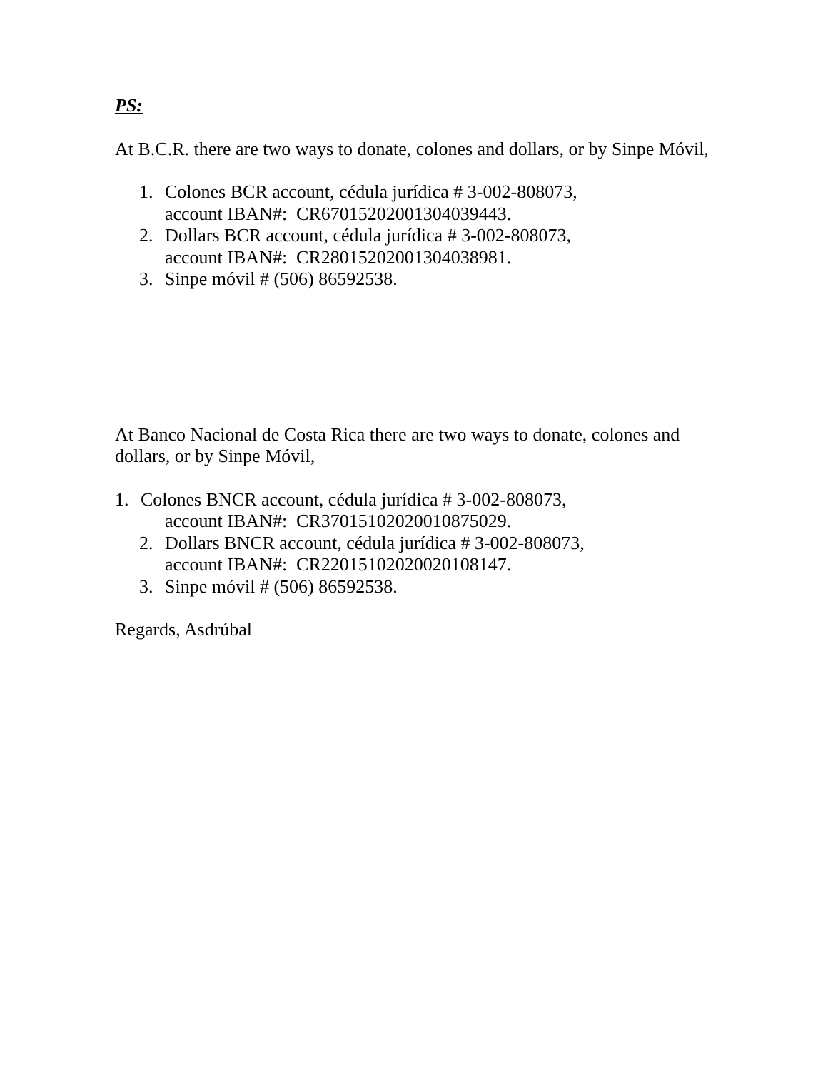PS:
At B.C.R. there are two ways to donate, colones and dollars, or by Sinpe Móvil,
1. Colones BCR account, cédula jurídica # 3-002-808073,
account IBAN#: CR67015202001304039443.
2. Dollars BCR account, cédula jurídica # 3-002-808073,
account IBAN#: CR28015202001304038981.
3. Sinpe móvil # (506) 86592538.
At Banco Nacional de Costa Rica there are two ways to donate, colones and dollars, or by Sinpe Móvil,
1. Colones BNCR account, cédula jurídica # 3-002-808073,
account IBAN#: CR37015102020010875029.
2. Dollars BNCR account, cédula jurídica # 3-002-808073,
account IBAN#: CR22015102020020108147.
3. Sinpe móvil # (506) 86592538.
Regards, Asdrúbal